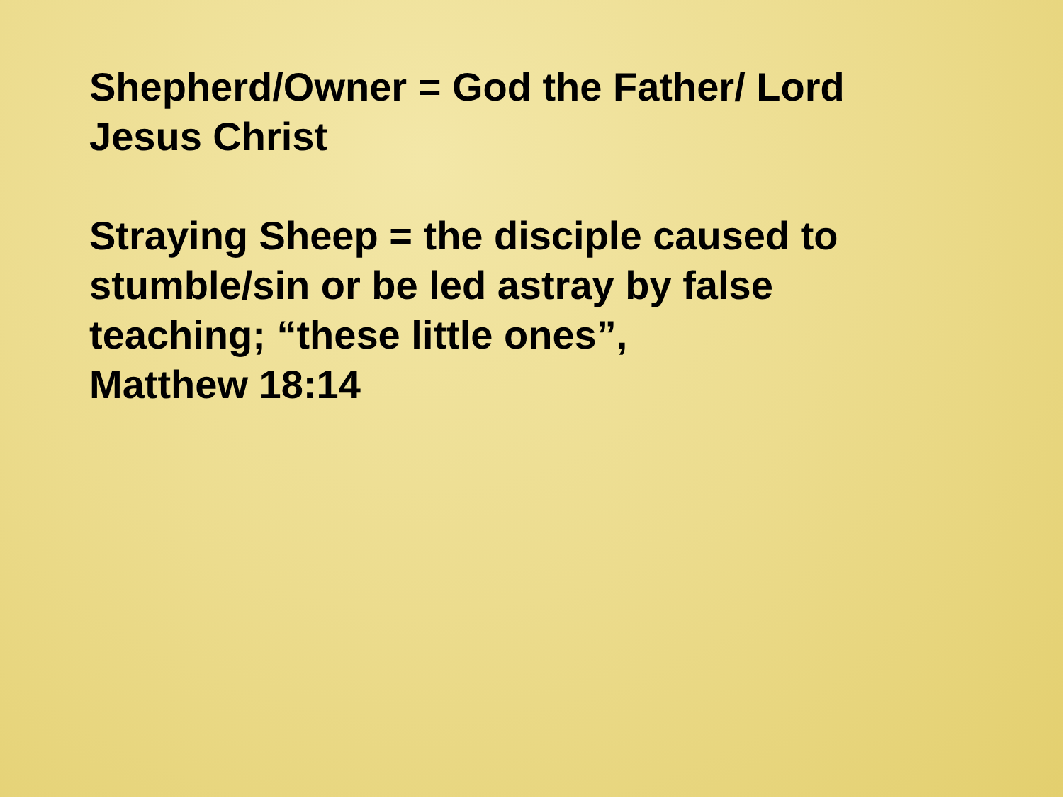Shepherd/Owner = God the Father/ Lord
Jesus Christ
Straying Sheep = the disciple caused to
stumble/sin or be led astray by false
teaching; “these little ones”,
Matthew 18:14